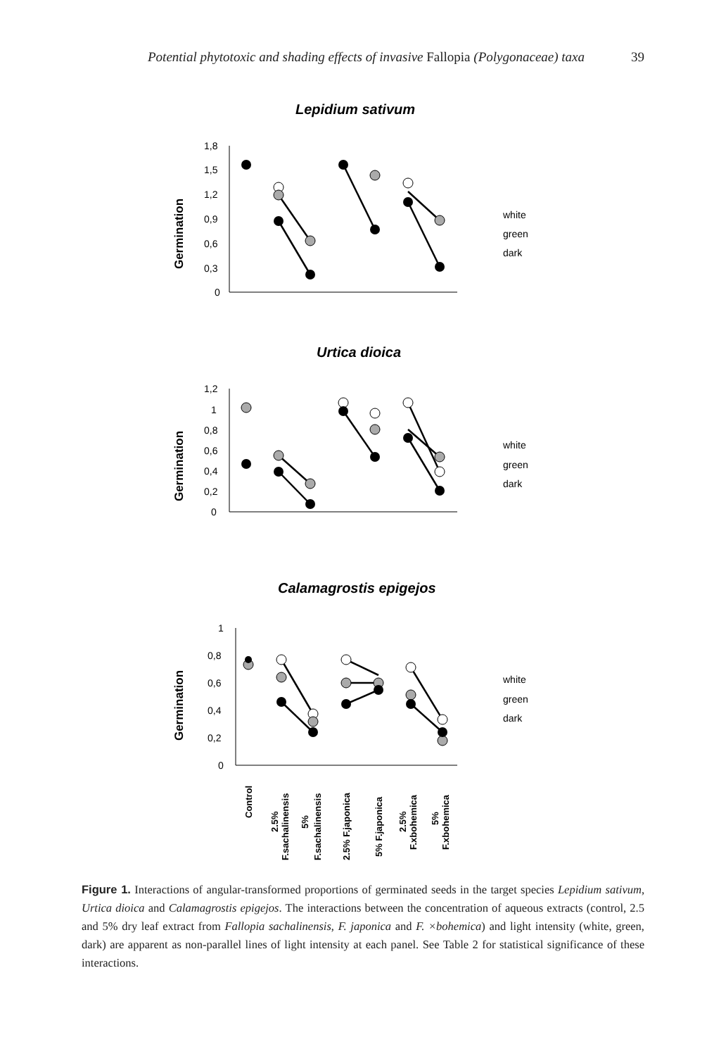Potential phytotoxic and shading effects of invasive Fallopia (Polygonaceae) taxa 39
Lepidium sativum
Germination
1,8
1,5
1,2
0,9
0,6
0,3
0
white
green
dark
Urtica dioica
Germination
1,2
1
0,8
0,6
0,4
0,2
0
white
green
dark
Calamagrostis epigejos
Germination
1
0,8
0,6
0,4
0,2
0
white
green
dark
Control
2.5%
F.sachalinensis
5%
F.sachalinensis
2.5% F.japonica
5% F.japonica
2.5%
F.xbohemica
5%
F.xbohemica
Figure 1. Interactions of angular-transformed proportions of germinated seeds in the target species Lepidium sativum, Urtica dioica and Calamagrostis epigejos. The interactions between the concentration of aqueous extracts (control, 2.5 and 5% dry leaf extract from Fallopia sachalinensis, F. japonica and F. ×bohemica) and light intensity (white, green, dark) are apparent as non-parallel lines of light intensity at each panel. See Table 2 for statistical significance of these interactions.